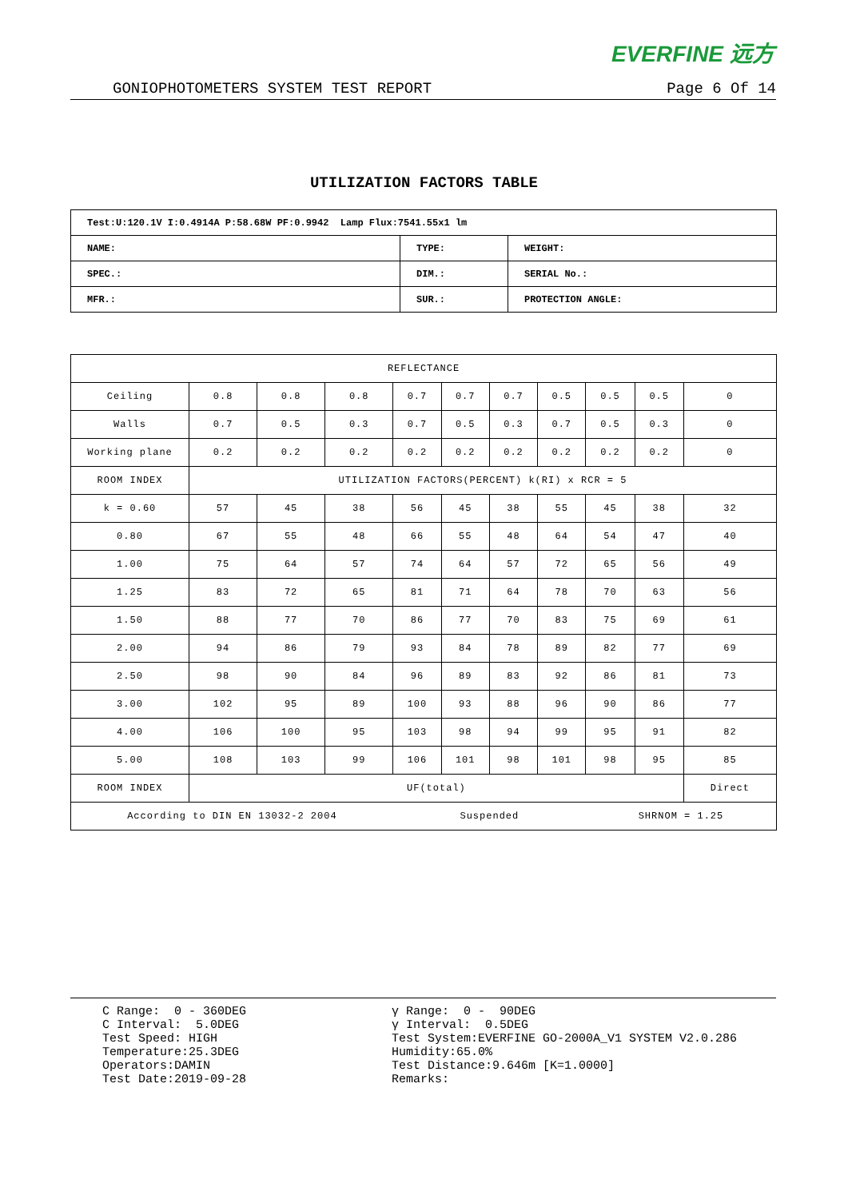EVERFINE 远方
GONIOPHOTOMETERS SYSTEM TEST REPORT Page 6 Of 14
UTILIZATION FACTORS TABLE
| Test:U:120.1V I:0.4914A P:58.68W PF:0.9942 Lamp Flux:7541.55x1 lm | | |
| NAME: | TYPE: | WEIGHT: |
| SPEC.: | DIM.: | SERIAL No.: |
| MFR.: | SUR.: | PROTECTION ANGLE: |
| REFLECTANCE | | | | | | | | | | |
| Ceiling | 0.8 | 0.8 | 0.8 | 0.7 | 0.7 | 0.7 | 0.5 | 0.5 | 0.5 | 0 |
| Walls | 0.7 | 0.5 | 0.3 | 0.7 | 0.5 | 0.3 | 0.7 | 0.5 | 0.3 | 0 |
| Working plane | 0.2 | 0.2 | 0.2 | 0.2 | 0.2 | 0.2 | 0.2 | 0.2 | 0.2 | 0 |
| ROOM INDEX | UTILIZATION FACTORS(PERCENT) k(RI) x RCR = 5 | | | | | | | | | |
| k = 0.60 | 57 | 45 | 38 | 56 | 45 | 38 | 55 | 45 | 38 | 32 |
| 0.80 | 67 | 55 | 48 | 66 | 55 | 48 | 64 | 54 | 47 | 40 |
| 1.00 | 75 | 64 | 57 | 74 | 64 | 57 | 72 | 65 | 56 | 49 |
| 1.25 | 83 | 72 | 65 | 81 | 71 | 64 | 78 | 70 | 63 | 56 |
| 1.50 | 88 | 77 | 70 | 86 | 77 | 70 | 83 | 75 | 69 | 61 |
| 2.00 | 94 | 86 | 79 | 93 | 84 | 78 | 89 | 82 | 77 | 69 |
| 2.50 | 98 | 90 | 84 | 96 | 89 | 83 | 92 | 86 | 81 | 73 |
| 3.00 | 102 | 95 | 89 | 100 | 93 | 88 | 96 | 90 | 86 | 77 |
| 4.00 | 106 | 100 | 95 | 103 | 98 | 94 | 99 | 95 | 91 | 82 |
| 5.00 | 108 | 103 | 99 | 106 | 101 | 98 | 101 | 98 | 95 | 85 |
| ROOM INDEX | UF(total) | | | | | | | | | Direct |
| According to DIN EN 13032-2 2004 | | | | Suspended | | | | SHRNOM = 1.25 | | |
C Range: 0 - 360DEG C Interval: 5.0DEG Test Speed: HIGH Temperature:25.3DEG Operators:DAMIN Test Date:2019-09-28
γ Range: 0 - 90DEG γ Interval: 0.5DEG Test System:EVERFINE GO-2000A_V1 SYSTEM V2.0.286 Humidity:65.0% Test Distance:9.646m [K=1.0000] Remarks: